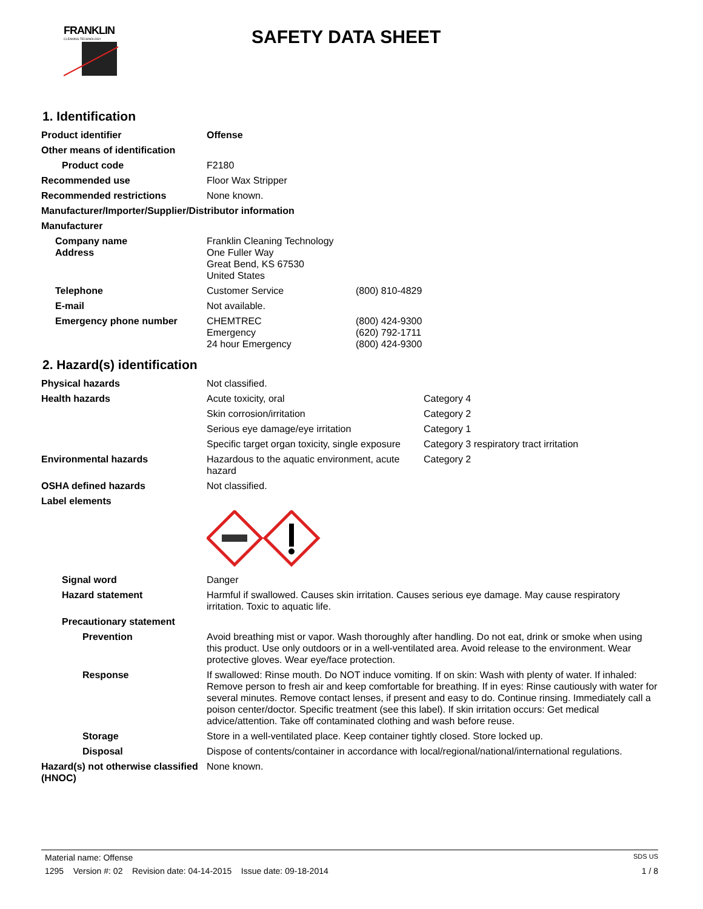FRANKLIN
CLEANING TECHNOLOGY
SAFETY DATA SHEET
1. Identification
| Product identifier | Offense | |
| Other means of identification | | |
| Product code | F2180 | |
| Recommended use | Floor Wax Stripper | |
| Recommended restrictions | None known. | |
| Manufacturer/Importer/Supplier/Distributor information | | |
| Manufacturer | | |
| Company name Address | Franklin Cleaning Technology One Fuller Way Great Bend, KS 67530 United States | |
| Telephone | Customer Service | (800) 810-4829 |
| E-mail | Not available. | |
| Emergency phone number | CHEMTREC Emergency 24 hour Emergency | (800) 424-9300 (620) 792-1711 (800) 424-9300 |
2. Hazard(s) identification
| Physical hazards | Not classified. | |
| Health hazards | Acute toxicity, oral | Category 4 |
| | Skin corrosion/irritation | Category 2 |
| | Serious eye damage/eye irritation | Category 1 |
| | Specific target organ toxicity, single exposure | Category 3 respiratory tract irritation |
| Environmental hazards | Hazardous to the aquatic environment, acute hazard | Category 2 |
| OSHA defined hazards | Not classified. | |
| Label elements | | |
| Signal word | Danger |
| Hazard statement | Harmful if swallowed. Causes skin irritation. Causes serious eye damage. May cause respiratory irritation. Toxic to aquatic life. |
| Precautionary statement | |
| Prevention | Avoid breathing mist or vapor. Wash thoroughly after handling. Do not eat, drink or smoke when using this product. Use only outdoors or in a well-ventilated area. Avoid release to the environment. Wear protective gloves. Wear eye/face protection. |
| Response | If swallowed: Rinse mouth. Do NOT induce vomiting. If on skin: Wash with plenty of water. If inhaled: Remove person to fresh air and keep comfortable for breathing. If in eyes: Rinse cautiously with water for several minutes. Remove contact lenses, if present and easy to do. Continue rinsing. Immediately call a poison center/doctor. Specific treatment (see this label). If skin irritation occurs: Get medical advice/attention. Take off contaminated clothing and wash before reuse. |
| Storage | Store in a well-ventilated place. Keep container tightly closed. Store locked up. |
| Disposal | Dispose of contents/container in accordance with local/regional/national/international regulations. |
| Hazard(s) not otherwise classified (HNOC) | None known. |
Material name: Offense SDS US
1295 Version #: 02 Revision date: 04-14-2015 Issue date: 09-18-2014 1 / 8